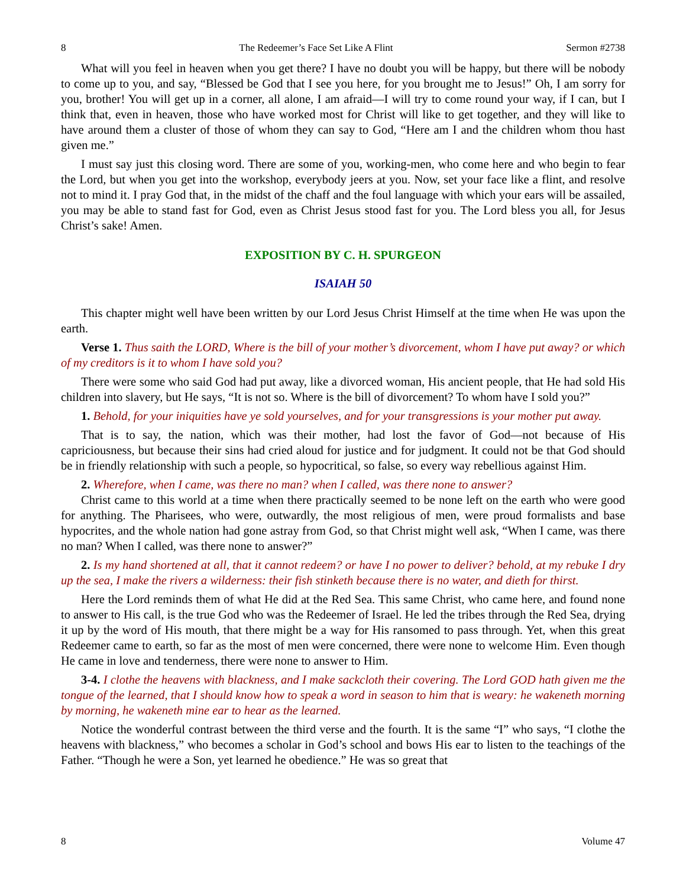8 The Redeemer’s Face Set Like A Flint Sermon #2738
What will you feel in heaven when you get there? I have no doubt you will be happy, but there will be nobody to come up to you, and say, “Blessed be God that I see you here, for you brought me to Jesus!” Oh, I am sorry for you, brother! You will get up in a corner, all alone, I am afraid—I will try to come round your way, if I can, but I think that, even in heaven, those who have worked most for Christ will like to get together, and they will like to have around them a cluster of those of whom they can say to God, “Here am I and the children whom thou hast given me.”
I must say just this closing word. There are some of you, working-men, who come here and who begin to fear the Lord, but when you get into the workshop, everybody jeers at you. Now, set your face like a flint, and resolve not to mind it. I pray God that, in the midst of the chaff and the foul language with which your ears will be assailed, you may be able to stand fast for God, even as Christ Jesus stood fast for you. The Lord bless you all, for Jesus Christ’s sake! Amen.
EXPOSITION BY C. H. SPURGEON
ISAIAH 50
This chapter might well have been written by our Lord Jesus Christ Himself at the time when He was upon the earth.
Verse 1. Thus saith the LORD, Where is the bill of your mother’s divorcement, whom I have put away? or which of my creditors is it to whom I have sold you?
There were some who said God had put away, like a divorced woman, His ancient people, that He had sold His children into slavery, but He says, “It is not so. Where is the bill of divorcement? To whom have I sold you?”
1. Behold, for your iniquities have ye sold yourselves, and for your transgressions is your mother put away.
That is to say, the nation, which was their mother, had lost the favor of God—not because of His capriciousness, but because their sins had cried aloud for justice and for judgment. It could not be that God should be in friendly relationship with such a people, so hypocritical, so false, so every way rebellious against Him.
2. Wherefore, when I came, was there no man? when I called, was there none to answer?
Christ came to this world at a time when there practically seemed to be none left on the earth who were good for anything. The Pharisees, who were, outwardly, the most religious of men, were proud formalists and base hypocrites, and the whole nation had gone astray from God, so that Christ might well ask, “When I came, was there no man? When I called, was there none to answer?”
2. Is my hand shortened at all, that it cannot redeem? or have I no power to deliver? behold, at my rebuke I dry up the sea, I make the rivers a wilderness: their fish stinketh because there is no water, and dieth for thirst.
Here the Lord reminds them of what He did at the Red Sea. This same Christ, who came here, and found none to answer to His call, is the true God who was the Redeemer of Israel. He led the tribes through the Red Sea, drying it up by the word of His mouth, that there might be a way for His ransomed to pass through. Yet, when this great Redeemer came to earth, so far as the most of men were concerned, there were none to welcome Him. Even though He came in love and tenderness, there were none to answer to Him.
3-4. I clothe the heavens with blackness, and I make sackcloth their covering. The Lord GOD hath given me the tongue of the learned, that I should know how to speak a word in season to him that is weary: he wakeneth morning by morning, he wakeneth mine ear to hear as the learned.
Notice the wonderful contrast between the third verse and the fourth. It is the same “I” who says, “I clothe the heavens with blackness,” who becomes a scholar in God’s school and bows His ear to listen to the teachings of the Father. “Though he were a Son, yet learned he obedience.” He was so great that
8 Volume 47